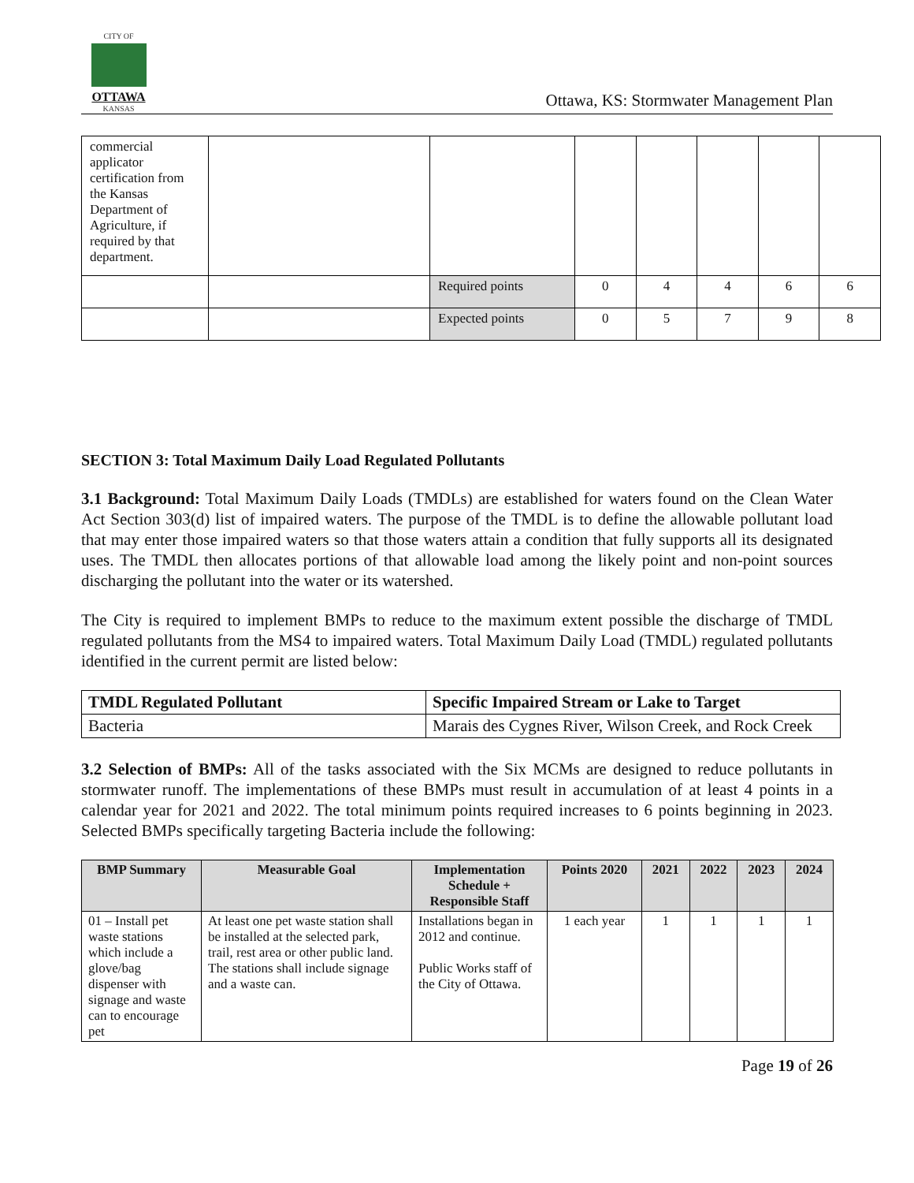CITY OF
OTTAWA
KANSAS
Ottawa, KS: Stormwater Management Plan
| commercial applicator certification from the Kansas Department of Agriculture, if required by that department. | | | | | | | |
| | | Required points | 0 | 4 | 4 | 6 | 6 |
| | | Expected points | 0 | 5 | 7 | 9 | 8 |
SECTION 3: Total Maximum Daily Load Regulated Pollutants
3.1 Background: Total Maximum Daily Loads (TMDLs) are established for waters found on the Clean Water Act Section 303(d) list of impaired waters. The purpose of the TMDL is to define the allowable pollutant load that may enter those impaired waters so that those waters attain a condition that fully supports all its designated uses. The TMDL then allocates portions of that allowable load among the likely point and non-point sources discharging the pollutant into the water or its watershed.
The City is required to implement BMPs to reduce to the maximum extent possible the discharge of TMDL regulated pollutants from the MS4 to impaired waters. Total Maximum Daily Load (TMDL) regulated pollutants identified in the current permit are listed below:
| TMDL Regulated Pollutant | Specific Impaired Stream or Lake to Target |
| --- | --- |
| Bacteria | Marais des Cygnes River, Wilson Creek, and Rock Creek |
3.2 Selection of BMPs: All of the tasks associated with the Six MCMs are designed to reduce pollutants in stormwater runoff. The implementations of these BMPs must result in accumulation of at least 4 points in a calendar year for 2021 and 2022. The total minimum points required increases to 6 points beginning in 2023. Selected BMPs specifically targeting Bacteria include the following:
| BMP Summary | Measurable Goal | Implementation Schedule + Responsible Staff | Points 2020 | 2021 | 2022 | 2023 | 2024 |
| --- | --- | --- | --- | --- | --- | --- | --- |
| 01 – Install pet waste stations which include a glove/bag dispenser with signage and waste can to encourage pet | At least one pet waste station shall be installed at the selected park, trail, rest area or other public land. The stations shall include signage and a waste can. | Installations began in 2012 and continue. Public Works staff of the City of Ottawa. | 1 each year | 1 | 1 | 1 | 1 |
Page 19 of 26